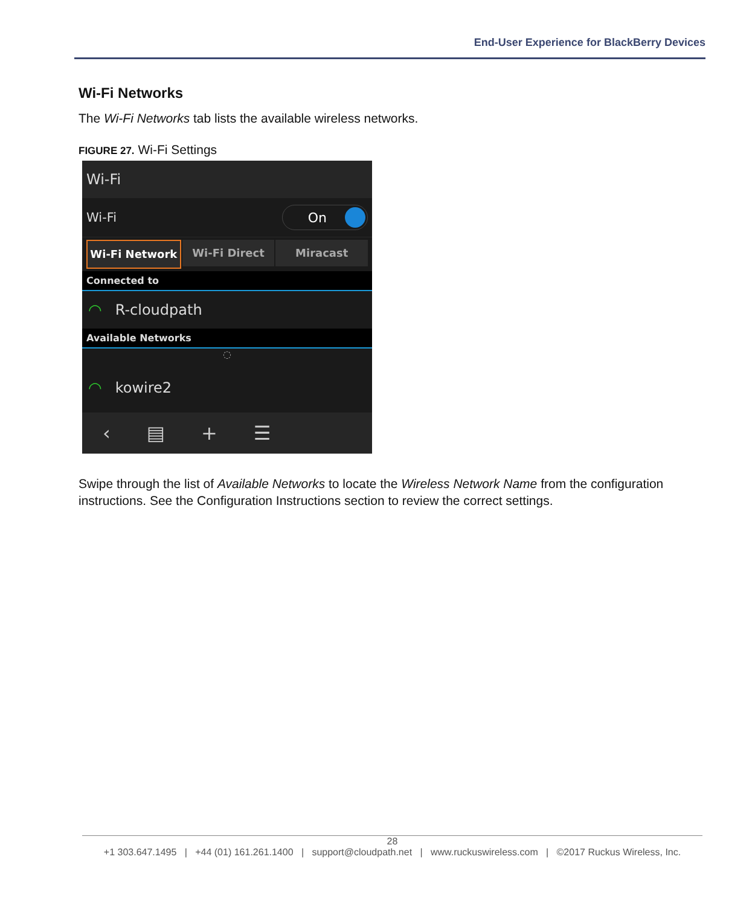End-User Experience for BlackBerry Devices
Wi-Fi Networks
The Wi-Fi Networks tab lists the available wireless networks.
FIGURE 27. Wi-Fi Settings
Wi-Fi
Wi-Fi
On
Wi-Fi Network Wi-Fi Direct Miracast
Connected to
◠ R-cloudpath
Available Networks
◌
◠ kowire2
‹ ▤ + ☰
Swipe through the list of Available Networks to locate the Wireless Network Name from the configuration instructions. See the Configuration Instructions section to review the correct settings.
28
+1 303.647.1495 | +44 (01) 161.261.1400 | support@cloudpath.net | www.ruckuswireless.com | ©2017 Ruckus Wireless, Inc.